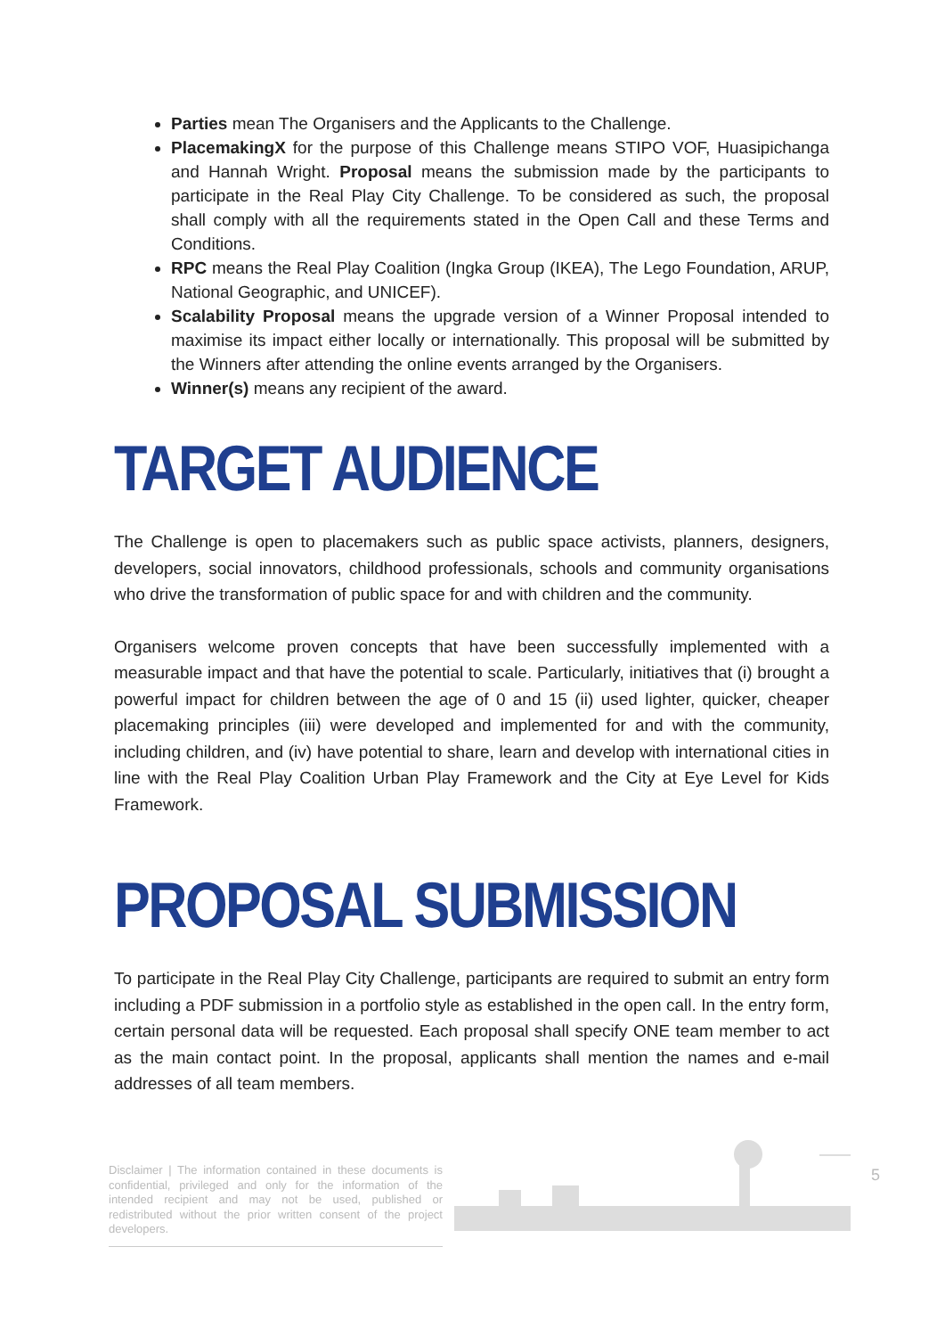Parties mean The Organisers and the Applicants to the Challenge.
PlacemakingX for the purpose of this Challenge means STIPO VOF, Huasipichanga and Hannah Wright. Proposal means the submission made by the participants to participate in the Real Play City Challenge. To be considered as such, the proposal shall comply with all the requirements stated in the Open Call and these Terms and Conditions.
RPC means the Real Play Coalition (Ingka Group (IKEA), The Lego Foundation, ARUP, National Geographic, and UNICEF).
Scalability Proposal means the upgrade version of a Winner Proposal intended to maximise its impact either locally or internationally. This proposal will be submitted by the Winners after attending the online events arranged by the Organisers.
Winner(s) means any recipient of the award.
TARGET AUDIENCE
The Challenge is open to placemakers such as public space activists, planners, designers, developers, social innovators, childhood professionals, schools and community organisations who drive the transformation of public space for and with children and the community.
Organisers welcome proven concepts that have been successfully implemented with a measurable impact and that have the potential to scale. Particularly, initiatives that (i) brought a powerful impact for children between the age of 0 and 15 (ii) used lighter, quicker, cheaper placemaking principles (iii) were developed and implemented for and with the community, including children, and (iv) have potential to share, learn and develop with international cities in line with the Real Play Coalition Urban Play Framework and the City at Eye Level for Kids Framework.
PROPOSAL SUBMISSION
To participate in the Real Play City Challenge, participants are required to submit an entry form including a PDF submission in a portfolio style as established in the open call. In the entry form, certain personal data will be requested. Each proposal shall specify ONE team member to act as the main contact point. In the proposal, applicants shall mention the names and e-mail addresses of all team members.
Disclaimer | The information contained in these documents is confidential, privileged and only for the information of the intended recipient and may not be used, published or redistributed without the prior written consent of the project developers.
5